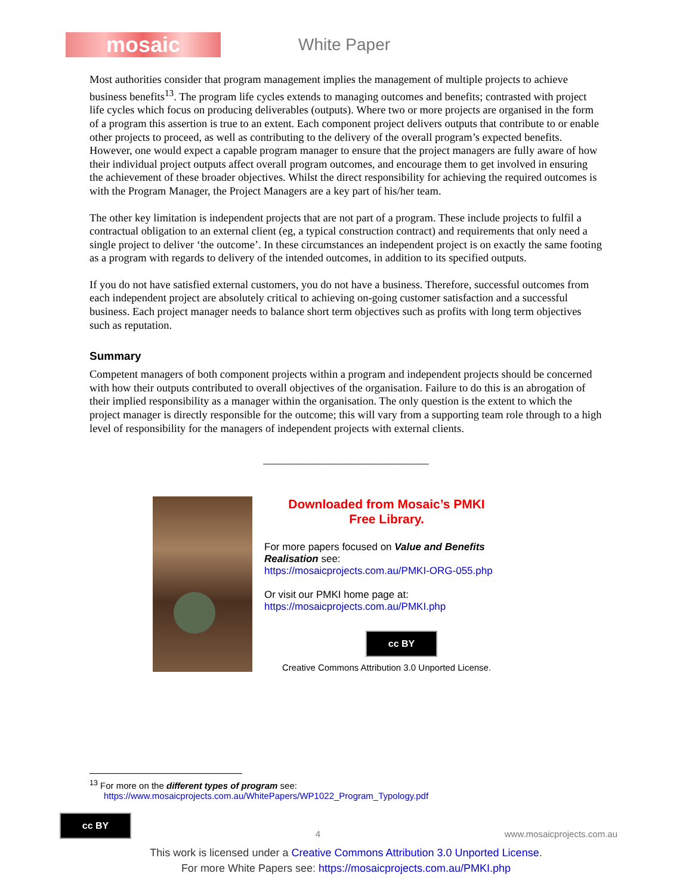mosaic
White Paper
Most authorities consider that program management implies the management of multiple projects to achieve business benefits<sup>13</sup>. The program life cycles extends to managing outcomes and benefits; contrasted with project life cycles which focus on producing deliverables (outputs). Where two or more projects are organised in the form of a program this assertion is true to an extent. Each component project delivers outputs that contribute to or enable other projects to proceed, as well as contributing to the delivery of the overall program’s expected benefits. However, one would expect a capable program manager to ensure that the project managers are fully aware of how their individual project outputs affect overall program outcomes, and encourage them to get involved in ensuring the achievement of these broader objectives. Whilst the direct responsibility for achieving the required outcomes is with the Program Manager, the Project Managers are a key part of his/her team.
The other key limitation is independent projects that are not part of a program. These include projects to fulfil a contractual obligation to an external client (eg, a typical construction contract) and requirements that only need a single project to deliver ‘the outcome’. In these circumstances an independent project is on exactly the same footing as a program with regards to delivery of the intended outcomes, in addition to its specified outputs.
If you do not have satisfied external customers, you do not have a business. Therefore, successful outcomes from each independent project are absolutely critical to achieving on-going customer satisfaction and a successful business. Each project manager needs to balance short term objectives such as profits with long term objectives such as reputation.
Summary
Competent managers of both component projects within a program and independent projects should be concerned with how their outputs contributed to overall objectives of the organisation. Failure to do this is an abrogation of their implied responsibility as a manager within the organisation. The only question is the extent to which the project manager is directly responsible for the outcome; this will vary from a supporting team role through to a high level of responsibility for the managers of independent projects with external clients.
______________________________
Downloaded from Mosaic’s PMKI
Free Library.
For more papers focused on Value and Benefits Realisation see:
https://mosaicprojects.com.au/PMKI-ORG-055.php
Or visit our PMKI home page at:
https://mosaicprojects.com.au/PMKI.php
cc BY
Creative Commons Attribution 3.0 Unported License.
<sup>13</sup> For more on the different types of program see:
https://www.mosaicprojects.com.au/WhitePapers/WP1022_Program_Typology.pdf
cc BY
4
www.mosaicprojects.com.au
This work is licensed under a Creative Commons Attribution 3.0 Unported License.
For more White Papers see: https://mosaicprojects.com.au/PMKI.php